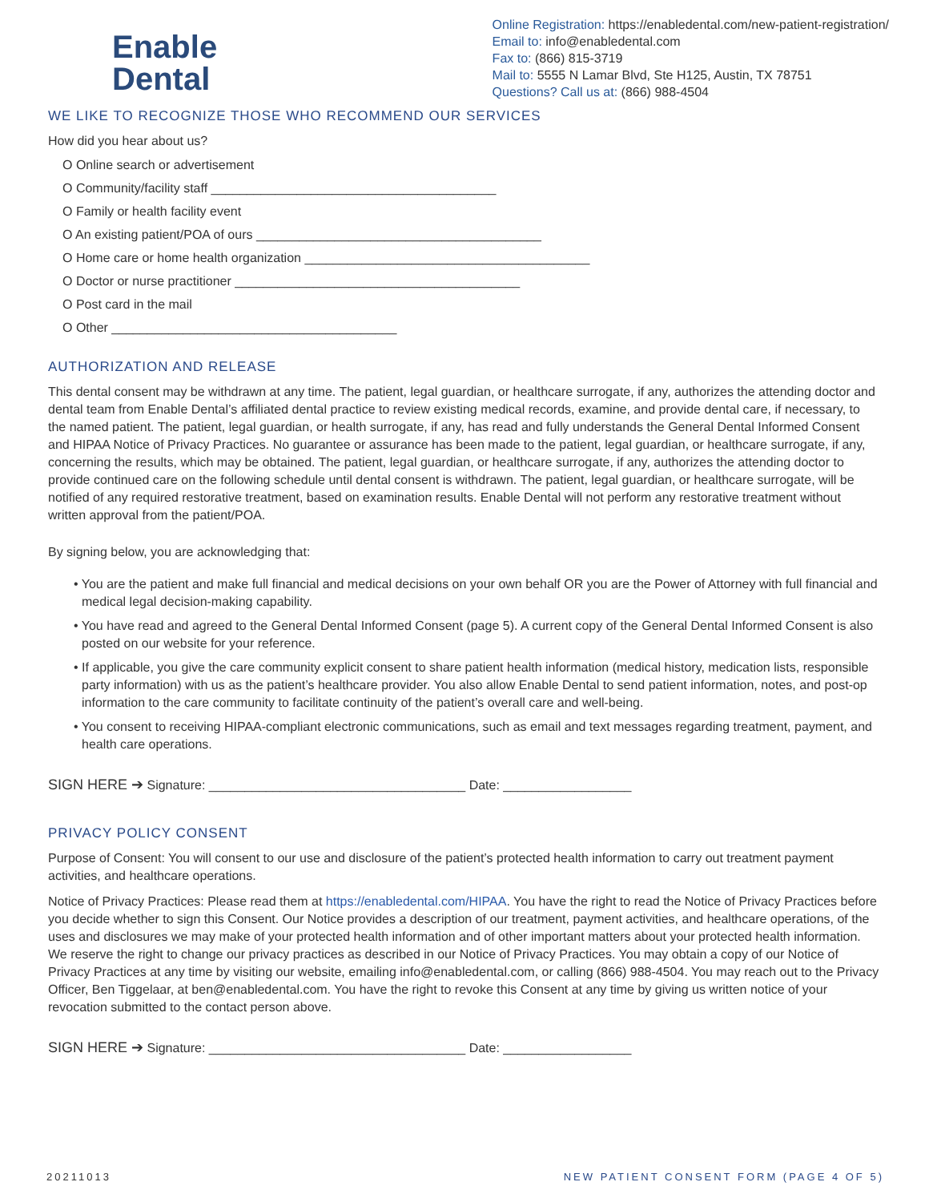Enable
Dental
Online Registration: https://enabledental.com/new-patient-registration/
Email to: info@enabledental.com
Fax to: (866) 815-3719
Mail to: 5555 N Lamar Blvd, Ste H125, Austin, TX 78751
Questions? Call us at: (866) 988-4504
WE LIKE TO RECOGNIZE THOSE WHO RECOMMEND OUR SERVICES
How did you hear about us?
O Online search or advertisement
O Community/facility staff ________________________________________
O Family or health facility event
O An existing patient/POA of ours ________________________________________
O Home care or home health organization ________________________________________
O Doctor or nurse practitioner ________________________________________
O Post card in the mail
O Other ________________________________________
AUTHORIZATION AND RELEASE
This dental consent may be withdrawn at any time. The patient, legal guardian, or healthcare surrogate, if any, authorizes the attending doctor and dental team from Enable Dental’s affiliated dental practice to review existing medical records, examine, and provide dental care, if necessary, to the named patient. The patient, legal guardian, or health surrogate, if any, has read and fully understands the General Dental Informed Consent and HIPAA Notice of Privacy Practices. No guarantee or assurance has been made to the patient, legal guardian, or healthcare surrogate, if any, concerning the results, which may be obtained. The patient, legal guardian, or healthcare surrogate, if any, authorizes the attending doctor to provide continued care on the following schedule until dental consent is withdrawn. The patient, legal guardian, or healthcare surrogate, will be notified of any required restorative treatment, based on examination results. Enable Dental will not perform any restorative treatment without written approval from the patient/POA.
By signing below, you are acknowledging that:
• You are the patient and make full financial and medical decisions on your own behalf OR you are the Power of Attorney with full financial and medical legal decision-making capability.
• You have read and agreed to the General Dental Informed Consent (page 5). A current copy of the General Dental Informed Consent is also posted on our website for your reference.
• If applicable, you give the care community explicit consent to share patient health information (medical history, medication lists, responsible party information) with us as the patient’s healthcare provider. You also allow Enable Dental to send patient information, notes, and post-op information to the care community to facilitate continuity of the patient’s overall care and well-being.
• You consent to receiving HIPAA-compliant electronic communications, such as email and text messages regarding treatment, payment, and health care operations.
SIGN HERE ➔ Signature: ____________________________________ Date: __________________
PRIVACY POLICY CONSENT
Purpose of Consent: You will consent to our use and disclosure of the patient’s protected health information to carry out treatment payment activities, and healthcare operations.
Notice of Privacy Practices: Please read them at https://enabledental.com/HIPAA. You have the right to read the Notice of Privacy Practices before you decide whether to sign this Consent. Our Notice provides a description of our treatment, payment activities, and healthcare operations, of the uses and disclosures we may make of your protected health information and of other important matters about your protected health information. We reserve the right to change our privacy practices as described in our Notice of Privacy Practices. You may obtain a copy of our Notice of Privacy Practices at any time by visiting our website, emailing info@enabledental.com, or calling (866) 988-4504. You may reach out to the Privacy Officer, Ben Tiggelaar, at ben@enabledental.com. You have the right to revoke this Consent at any time by giving us written notice of your revocation submitted to the contact person above.
SIGN HERE ➔ Signature: ____________________________________ Date: __________________
20211013 NEW PATIENT CONSENT FORM (PAGE 4 OF 5)